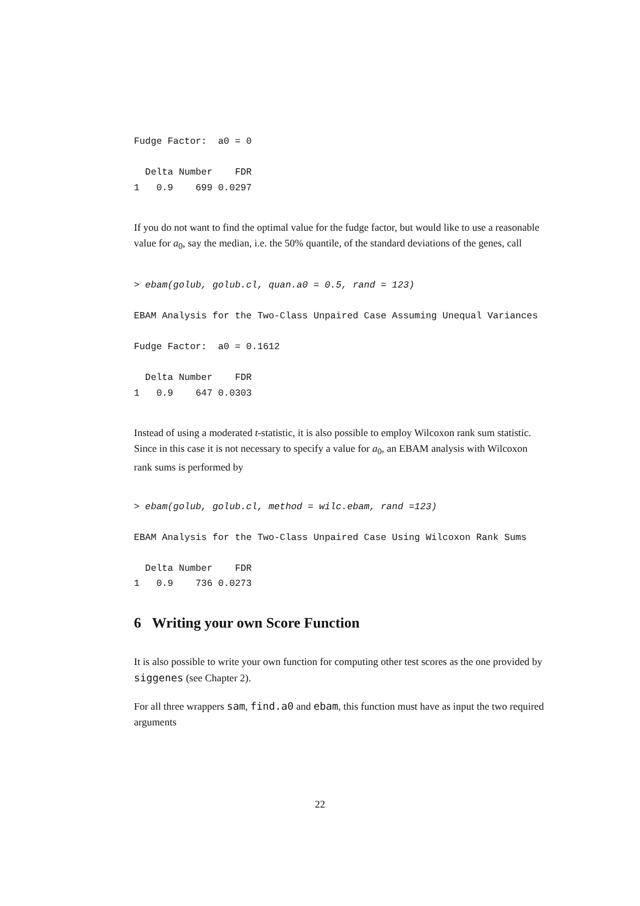Fudge Factor:  a0 = 0

  Delta Number    FDR
1   0.9    699 0.0297
If you do not want to find the optimal value for the fudge factor, but would like to use a reasonable value for a<sub>0</sub>, say the median, i.e. the 50% quantile, of the standard deviations of the genes, call
> ebam(golub, golub.cl, quan.a0 = 0.5, rand = 123)

EBAM Analysis for the Two-Class Unpaired Case Assuming Unequal Variances

Fudge Factor:  a0 = 0.1612

  Delta Number    FDR
1   0.9    647 0.0303
Instead of using a moderated t-statistic, it is also possible to employ Wilcoxon rank sum statistic. Since in this case it is not necessary to specify a value for a<sub>0</sub>, an EBAM analysis with Wilcoxon rank sums is performed by
> ebam(golub, golub.cl, method = wilc.ebam, rand =123)

EBAM Analysis for the Two-Class Unpaired Case Using Wilcoxon Rank Sums

  Delta Number    FDR
1   0.9    736 0.0273
6 Writing your own Score Function
It is also possible to write your own function for computing other test scores as the one provided by siggenes (see Chapter 2).
For all three wrappers sam, find.a0 and ebam, this function must have as input the two required arguments
22